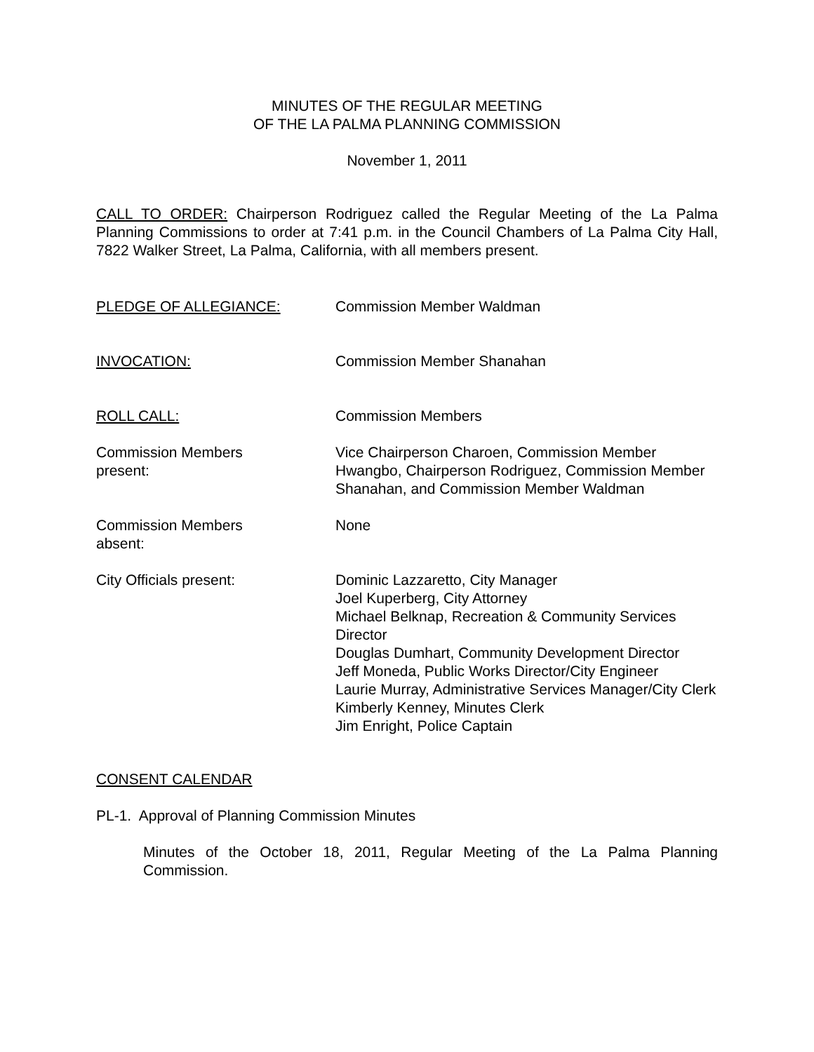MINUTES OF THE REGULAR MEETING
OF THE LA PALMA PLANNING COMMISSION
November 1, 2011
CALL TO ORDER: Chairperson Rodriguez called the Regular Meeting of the La Palma Planning Commissions to order at 7:41 p.m. in the Council Chambers of La Palma City Hall, 7822 Walker Street, La Palma, California, with all members present.
PLEDGE OF ALLEGIANCE: Commission Member Waldman
INVOCATION: Commission Member Shanahan
ROLL CALL: Commission Members
Commission Members
present:
Vice Chairperson Charoen, Commission Member Hwangbo, Chairperson Rodriguez, Commission Member Shanahan, and Commission Member Waldman
Commission Members
absent:
None
City Officials present: Dominic Lazzaretto, City Manager
Joel Kuperberg, City Attorney
Michael Belknap, Recreation & Community Services Director
Douglas Dumhart, Community Development Director
Jeff Moneda, Public Works Director/City Engineer
Laurie Murray, Administrative Services Manager/City Clerk
Kimberly Kenney, Minutes Clerk
Jim Enright, Police Captain
CONSENT CALENDAR
PL-1. Approval of Planning Commission Minutes
Minutes of the October 18, 2011, Regular Meeting of the La Palma Planning Commission.